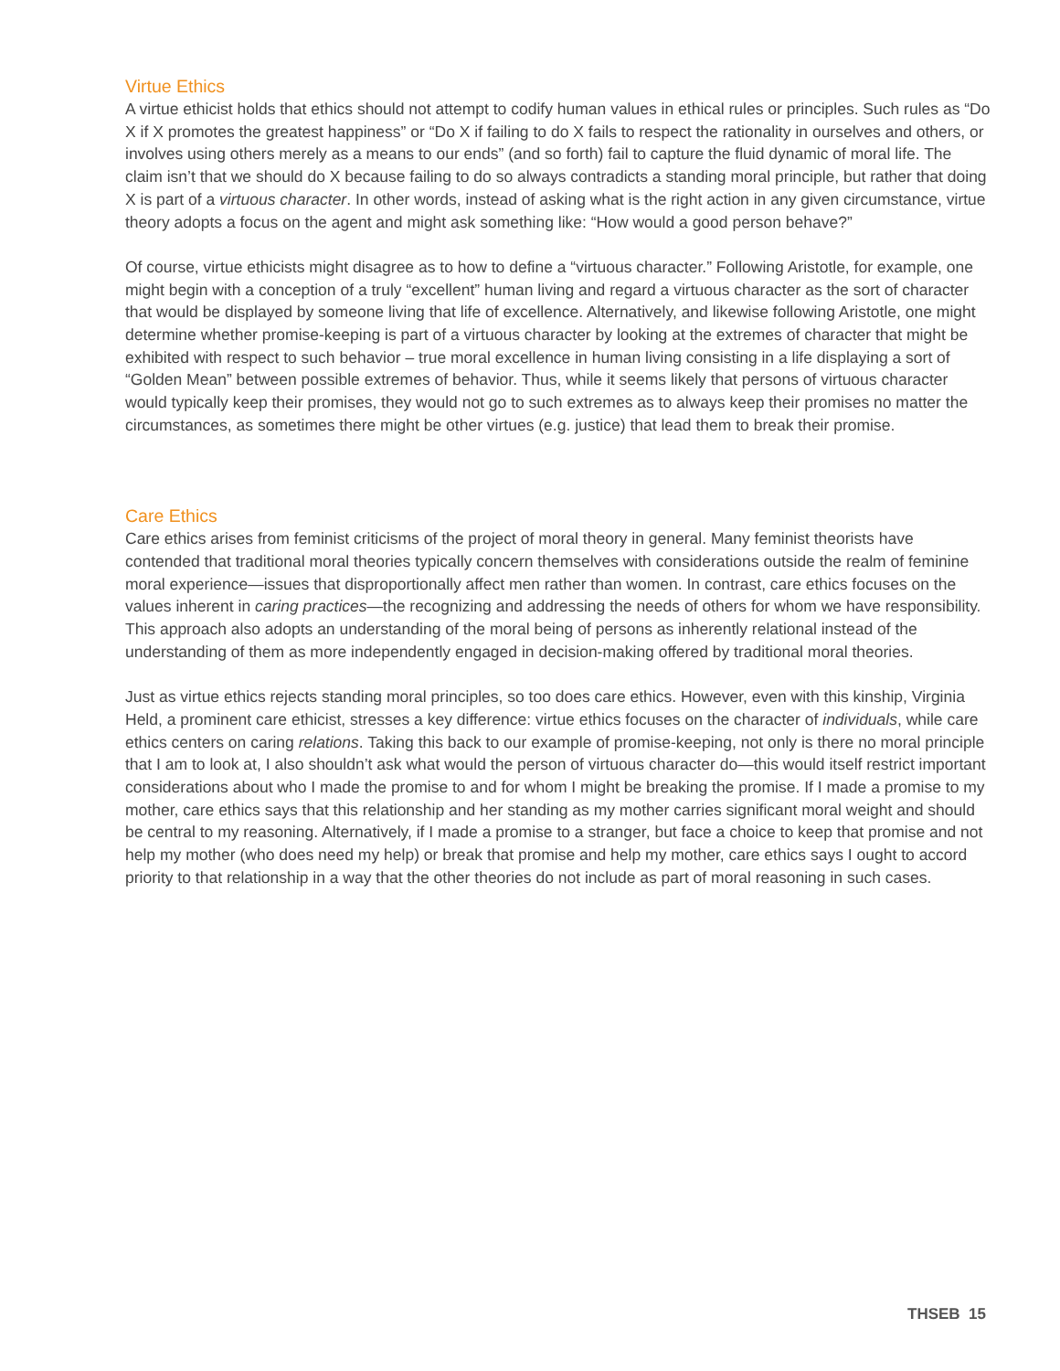Virtue Ethics
A virtue ethicist holds that ethics should not attempt to codify human values in ethical rules or principles. Such rules as “Do X if X promotes the greatest happiness” or “Do X if failing to do X fails to respect the rationality in ourselves and others, or involves using others merely as a means to our ends” (and so forth) fail to capture the fluid dynamic of moral life. The claim isn’t that we should do X because failing to do so always contradicts a standing moral principle, but rather that doing X is part of a virtuous character. In other words, instead of asking what is the right action in any given circumstance, virtue theory adopts a focus on the agent and might ask something like: “How would a good person behave?”
Of course, virtue ethicists might disagree as to how to define a “virtuous character.” Following Aristotle, for example, one might begin with a conception of a truly “excellent” human living and regard a virtuous character as the sort of character that would be displayed by someone living that life of excellence. Alternatively, and likewise following Aristotle, one might determine whether promise-keeping is part of a virtuous character by looking at the extremes of character that might be exhibited with respect to such behavior – true moral excellence in human living consisting in a life displaying a sort of “Golden Mean” between possible extremes of behavior. Thus, while it seems likely that persons of virtuous character would typically keep their promises, they would not go to such extremes as to always keep their promises no matter the circumstances, as sometimes there might be other virtues (e.g. justice) that lead them to break their promise.
Care Ethics
Care ethics arises from feminist criticisms of the project of moral theory in general. Many feminist theorists have contended that traditional moral theories typically concern themselves with considerations outside the realm of feminine moral experience—issues that disproportionally affect men rather than women. In contrast, care ethics focuses on the values inherent in caring practices—the recognizing and addressing the needs of others for whom we have responsibility. This approach also adopts an understanding of the moral being of persons as inherently relational instead of the understanding of them as more independently engaged in decision-making offered by traditional moral theories.
Just as virtue ethics rejects standing moral principles, so too does care ethics. However, even with this kinship, Virginia Held, a prominent care ethicist, stresses a key difference: virtue ethics focuses on the character of individuals, while care ethics centers on caring relations. Taking this back to our example of promise-keeping, not only is there no moral principle that I am to look at, I also shouldn’t ask what would the person of virtuous character do—this would itself restrict important considerations about who I made the promise to and for whom I might be breaking the promise. If I made a promise to my mother, care ethics says that this relationship and her standing as my mother carries significant moral weight and should be central to my reasoning. Alternatively, if I made a promise to a stranger, but face a choice to keep that promise and not help my mother (who does need my help) or break that promise and help my mother, care ethics says I ought to accord priority to that relationship in a way that the other theories do not include as part of moral reasoning in such cases.
THSEB 15